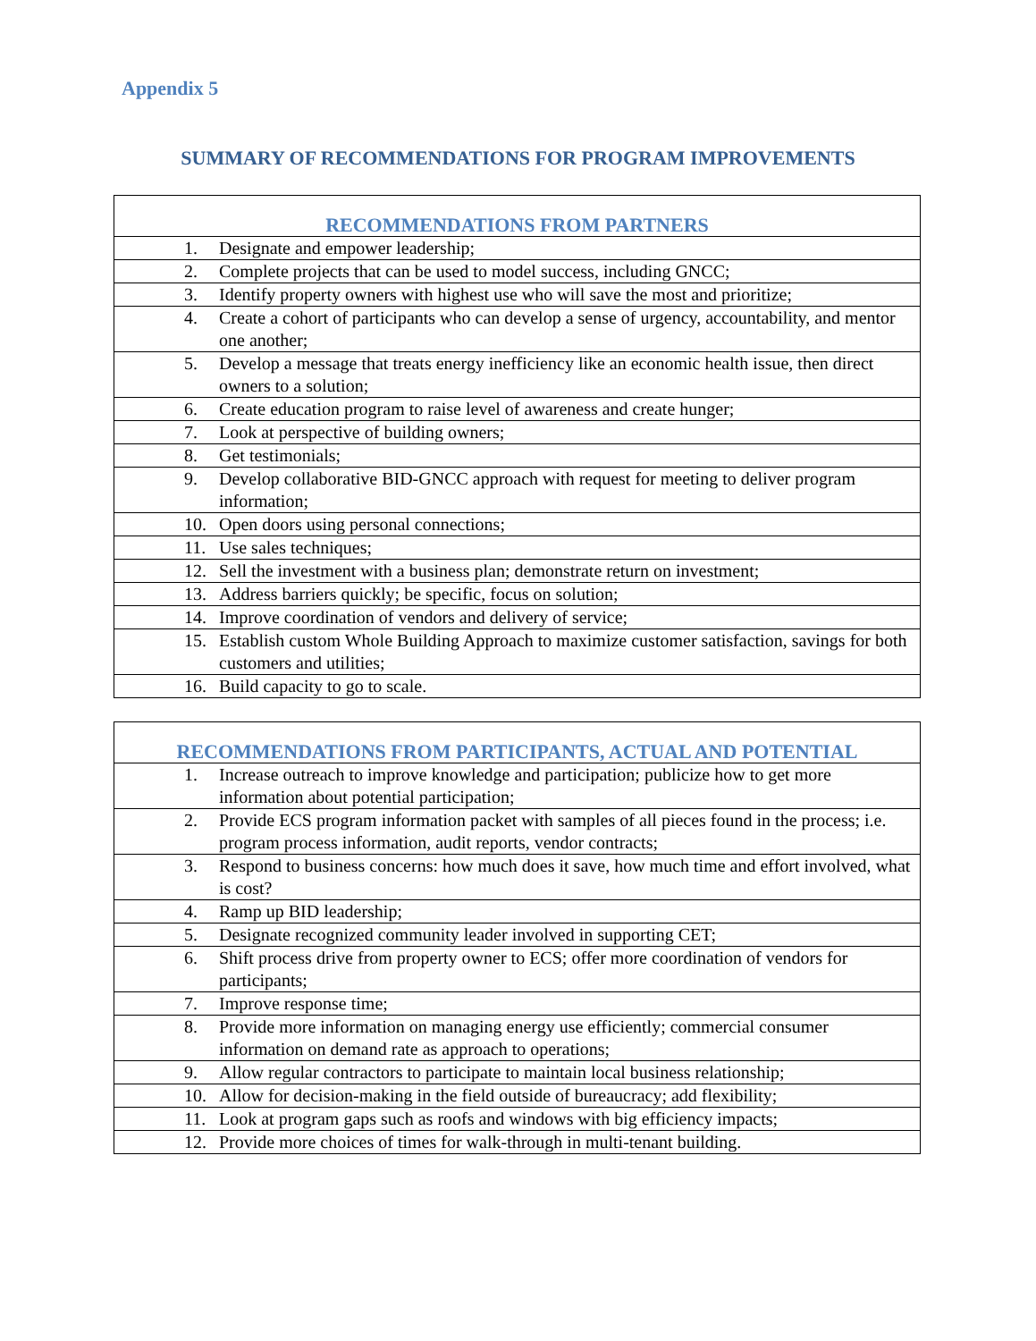Appendix 5
SUMMARY OF RECOMMENDATIONS FOR PROGRAM IMPROVEMENTS
| RECOMMENDATIONS FROM PARTNERS |
| --- |
| 1. Designate and empower leadership; |
| 2. Complete projects that can be used to model success, including GNCC; |
| 3. Identify property owners with highest use who will save the most and prioritize; |
| 4. Create a cohort of participants who can develop a sense of urgency, accountability, and mentor one another; |
| 5. Develop a message that treats energy inefficiency like an economic health issue, then direct owners to a solution; |
| 6. Create education program to raise level of awareness and create hunger; |
| 7. Look at perspective of building owners; |
| 8. Get testimonials; |
| 9. Develop collaborative BID-GNCC approach with request for meeting to deliver program information; |
| 10. Open doors using personal connections; |
| 11. Use sales techniques; |
| 12. Sell the investment with a business plan; demonstrate return on investment; |
| 13. Address barriers quickly; be specific, focus on solution; |
| 14. Improve coordination of vendors and delivery of service; |
| 15. Establish custom Whole Building Approach to maximize customer satisfaction, savings for both customers and utilities; |
| 16. Build capacity to go to scale. |
| RECOMMENDATIONS FROM PARTICIPANTS, ACTUAL AND POTENTIAL |
| --- |
| 1. Increase outreach to improve knowledge and participation; publicize how to get more information about potential participation; |
| 2. Provide ECS program information packet with samples of all pieces found in the process; i.e. program process information, audit reports, vendor contracts; |
| 3. Respond to business concerns: how much does it save, how much time and effort involved, what is cost? |
| 4. Ramp up BID leadership; |
| 5. Designate recognized community leader involved in supporting CET; |
| 6. Shift process drive from property owner to ECS; offer more coordination of vendors for participants; |
| 7. Improve response time; |
| 8. Provide more information on managing energy use efficiently; commercial consumer information on demand rate as approach to operations; |
| 9. Allow regular contractors to participate to maintain local business relationship; |
| 10. Allow for decision-making in the field outside of bureaucracy; add flexibility; |
| 11. Look at program gaps such as roofs and windows with big efficiency impacts; |
| 12. Provide more choices of times for walk-through in multi-tenant building. |